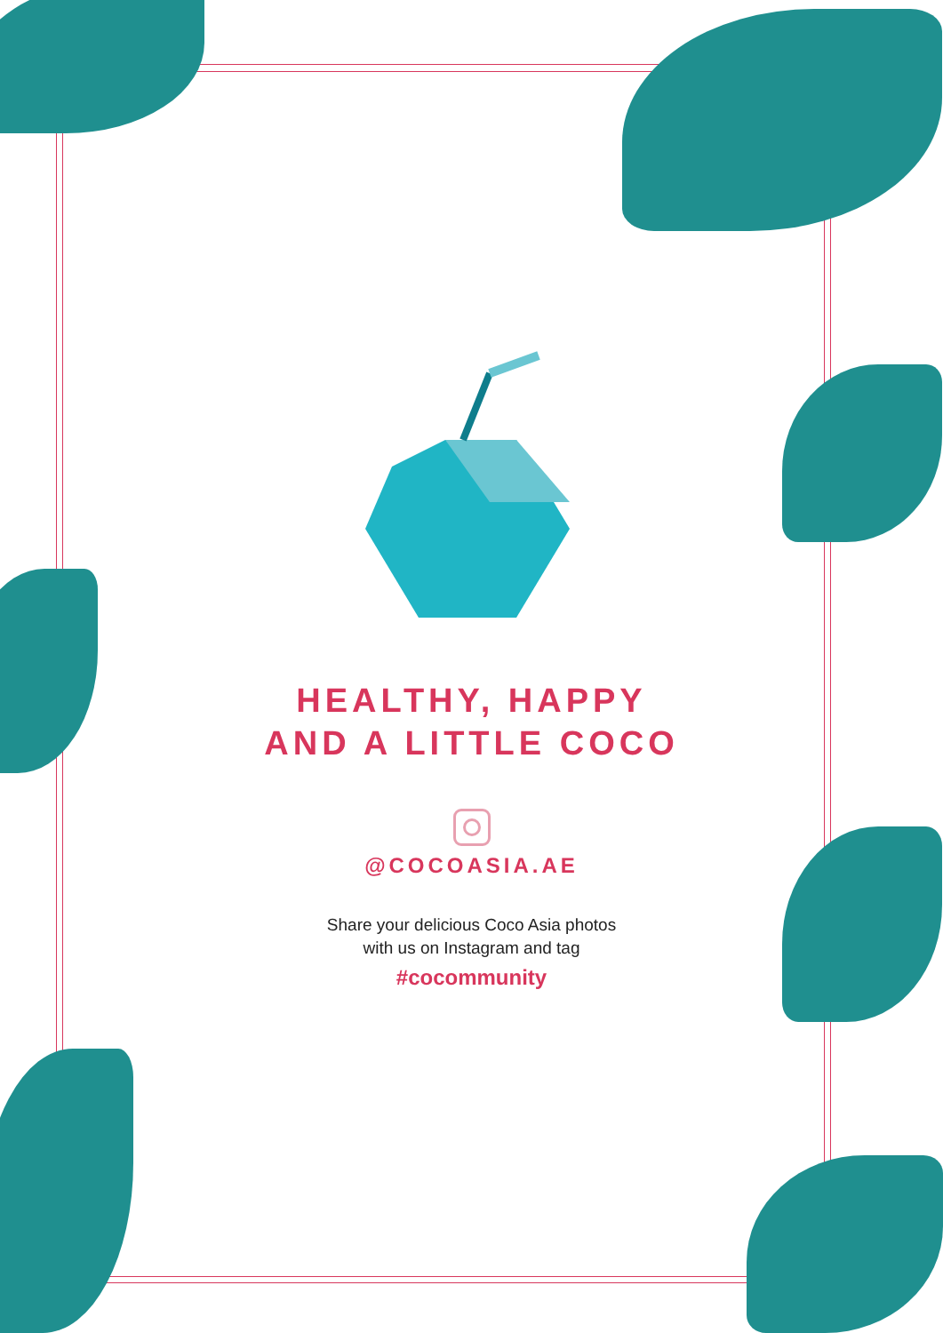HEALTHY, HAPPY
AND A LITTLE COCO
@COCOASIA.AE
Share your delicious Coco Asia photos
with us on Instagram and tag
#cocommunity